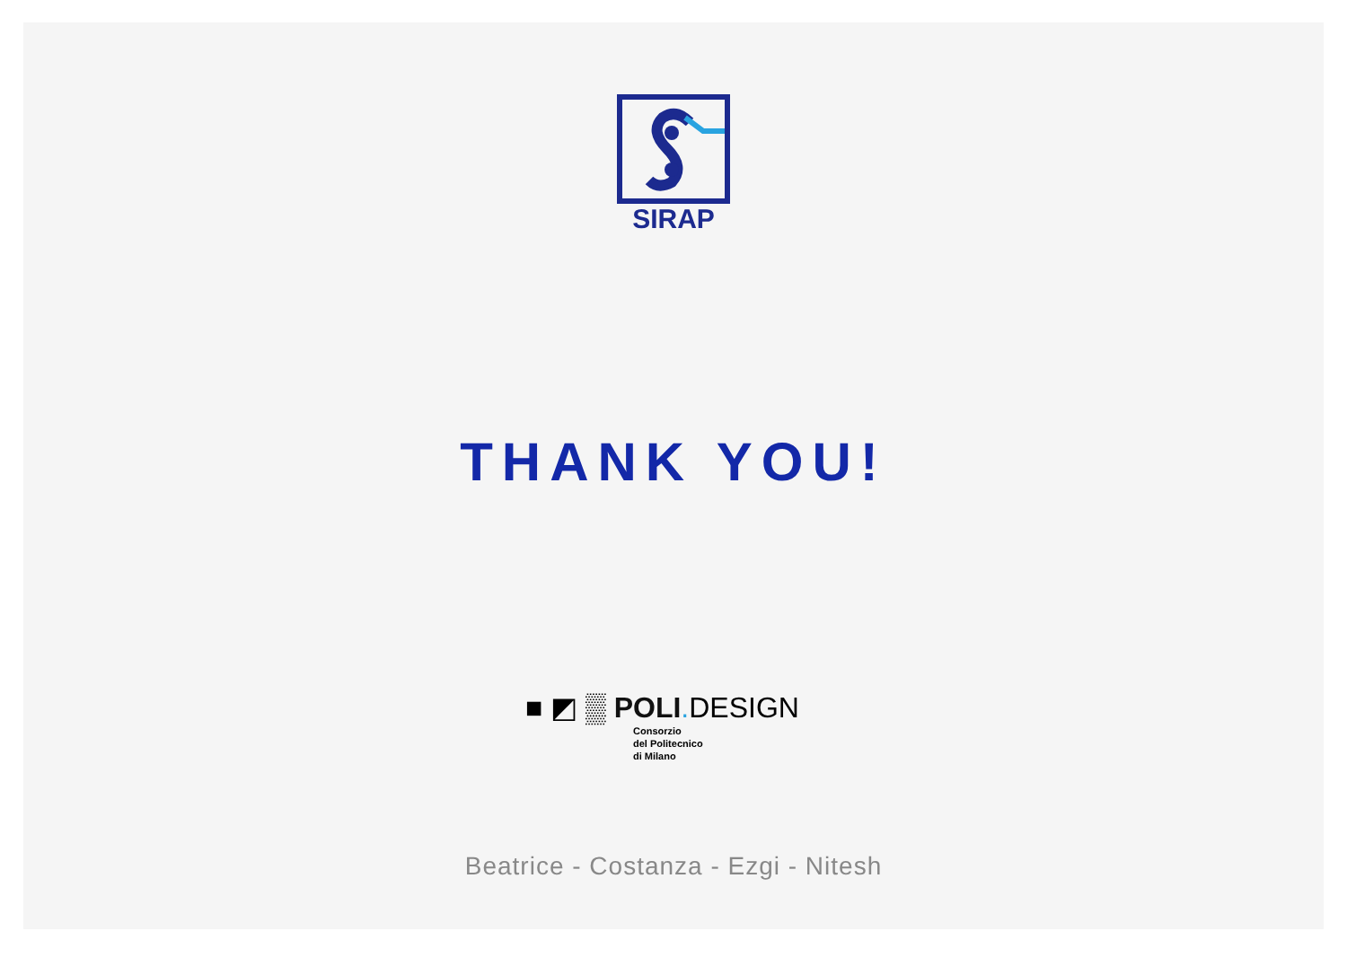SIRAP
THANK YOU!
■ ◩ ▒ POLI. DESIGN
Consorzio
del Politecnico
di Milano
Beatrice - Costanza - Ezgi - Nitesh